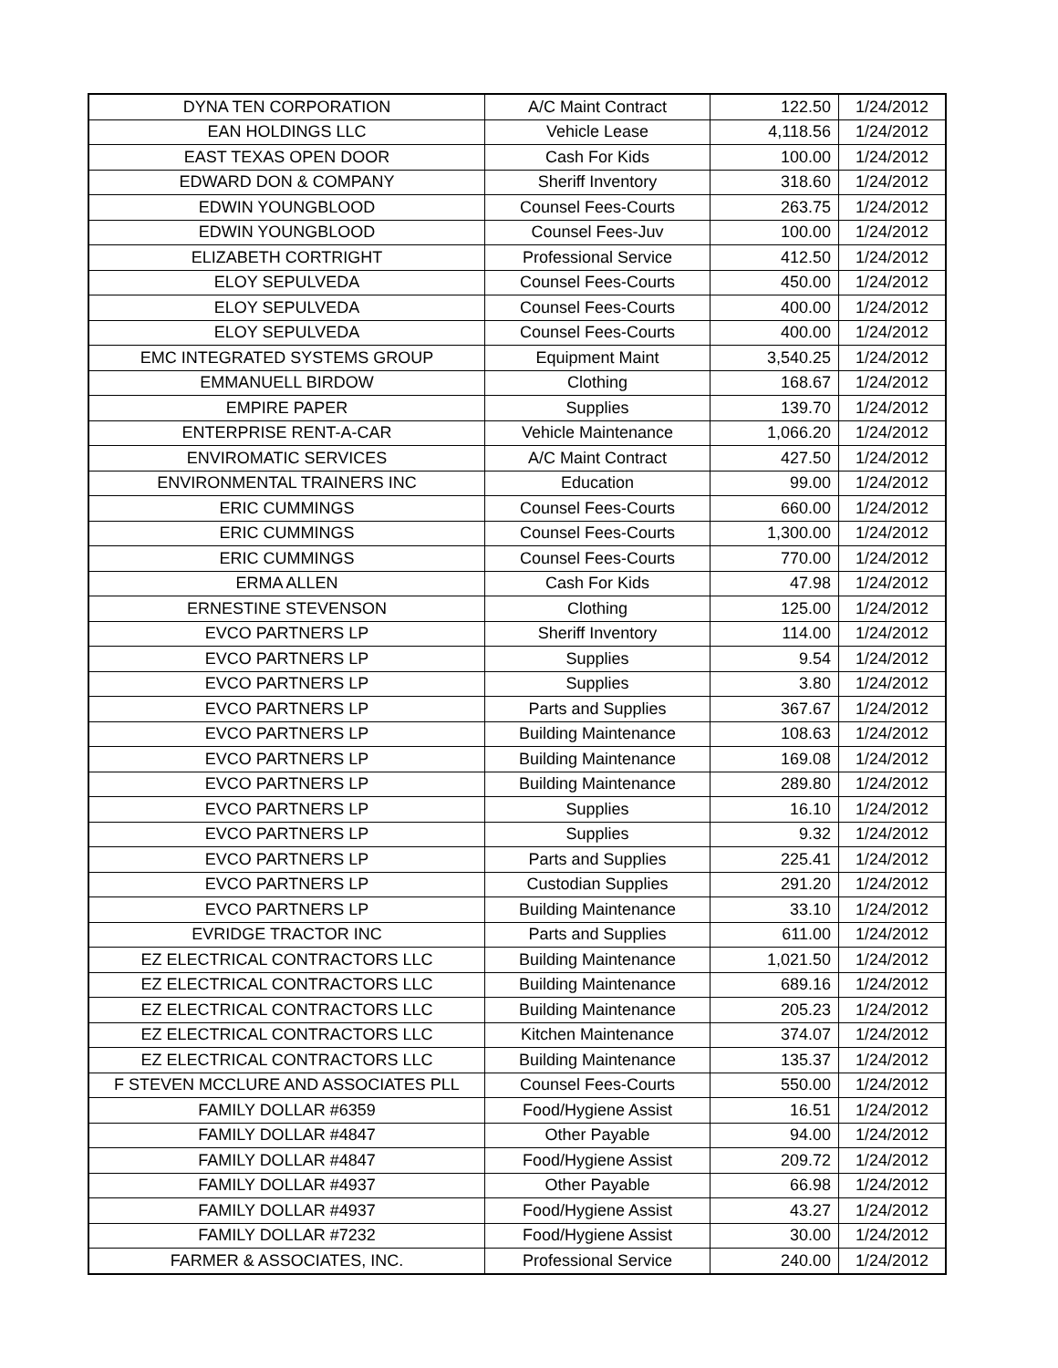| DYNA TEN CORPORATION | A/C Maint Contract | 122.50 | 1/24/2012 |
| EAN HOLDINGS LLC | Vehicle Lease | 4,118.56 | 1/24/2012 |
| EAST TEXAS OPEN DOOR | Cash For Kids | 100.00 | 1/24/2012 |
| EDWARD DON & COMPANY | Sheriff Inventory | 318.60 | 1/24/2012 |
| EDWIN YOUNGBLOOD | Counsel Fees-Courts | 263.75 | 1/24/2012 |
| EDWIN YOUNGBLOOD | Counsel Fees-Juv | 100.00 | 1/24/2012 |
| ELIZABETH CORTRIGHT | Professional Service | 412.50 | 1/24/2012 |
| ELOY SEPULVEDA | Counsel Fees-Courts | 450.00 | 1/24/2012 |
| ELOY SEPULVEDA | Counsel Fees-Courts | 400.00 | 1/24/2012 |
| ELOY SEPULVEDA | Counsel Fees-Courts | 400.00 | 1/24/2012 |
| EMC INTEGRATED SYSTEMS GROUP | Equipment Maint | 3,540.25 | 1/24/2012 |
| EMMANUELL BIRDOW | Clothing | 168.67 | 1/24/2012 |
| EMPIRE PAPER | Supplies | 139.70 | 1/24/2012 |
| ENTERPRISE RENT-A-CAR | Vehicle Maintenance | 1,066.20 | 1/24/2012 |
| ENVIROMATIC SERVICES | A/C Maint Contract | 427.50 | 1/24/2012 |
| ENVIRONMENTAL TRAINERS INC | Education | 99.00 | 1/24/2012 |
| ERIC CUMMINGS | Counsel Fees-Courts | 660.00 | 1/24/2012 |
| ERIC CUMMINGS | Counsel Fees-Courts | 1,300.00 | 1/24/2012 |
| ERIC CUMMINGS | Counsel Fees-Courts | 770.00 | 1/24/2012 |
| ERMA ALLEN | Cash For Kids | 47.98 | 1/24/2012 |
| ERNESTINE STEVENSON | Clothing | 125.00 | 1/24/2012 |
| EVCO PARTNERS LP | Sheriff Inventory | 114.00 | 1/24/2012 |
| EVCO PARTNERS LP | Supplies | 9.54 | 1/24/2012 |
| EVCO PARTNERS LP | Supplies | 3.80 | 1/24/2012 |
| EVCO PARTNERS LP | Parts and Supplies | 367.67 | 1/24/2012 |
| EVCO PARTNERS LP | Building Maintenance | 108.63 | 1/24/2012 |
| EVCO PARTNERS LP | Building Maintenance | 169.08 | 1/24/2012 |
| EVCO PARTNERS LP | Building Maintenance | 289.80 | 1/24/2012 |
| EVCO PARTNERS LP | Supplies | 16.10 | 1/24/2012 |
| EVCO PARTNERS LP | Supplies | 9.32 | 1/24/2012 |
| EVCO PARTNERS LP | Parts and Supplies | 225.41 | 1/24/2012 |
| EVCO PARTNERS LP | Custodian Supplies | 291.20 | 1/24/2012 |
| EVCO PARTNERS LP | Building Maintenance | 33.10 | 1/24/2012 |
| EVRIDGE TRACTOR INC | Parts and Supplies | 611.00 | 1/24/2012 |
| EZ ELECTRICAL CONTRACTORS LLC | Building Maintenance | 1,021.50 | 1/24/2012 |
| EZ ELECTRICAL CONTRACTORS LLC | Building Maintenance | 689.16 | 1/24/2012 |
| EZ ELECTRICAL CONTRACTORS LLC | Building Maintenance | 205.23 | 1/24/2012 |
| EZ ELECTRICAL CONTRACTORS LLC | Kitchen Maintenance | 374.07 | 1/24/2012 |
| EZ ELECTRICAL CONTRACTORS LLC | Building Maintenance | 135.37 | 1/24/2012 |
| F STEVEN MCCLURE AND ASSOCIATES PLL | Counsel Fees-Courts | 550.00 | 1/24/2012 |
| FAMILY DOLLAR #6359 | Food/Hygiene Assist | 16.51 | 1/24/2012 |
| FAMILY DOLLAR #4847 | Other Payable | 94.00 | 1/24/2012 |
| FAMILY DOLLAR #4847 | Food/Hygiene Assist | 209.72 | 1/24/2012 |
| FAMILY DOLLAR #4937 | Other Payable | 66.98 | 1/24/2012 |
| FAMILY DOLLAR #4937 | Food/Hygiene Assist | 43.27 | 1/24/2012 |
| FAMILY DOLLAR #7232 | Food/Hygiene Assist | 30.00 | 1/24/2012 |
| FARMER & ASSOCIATES, INC. | Professional Service | 240.00 | 1/24/2012 |